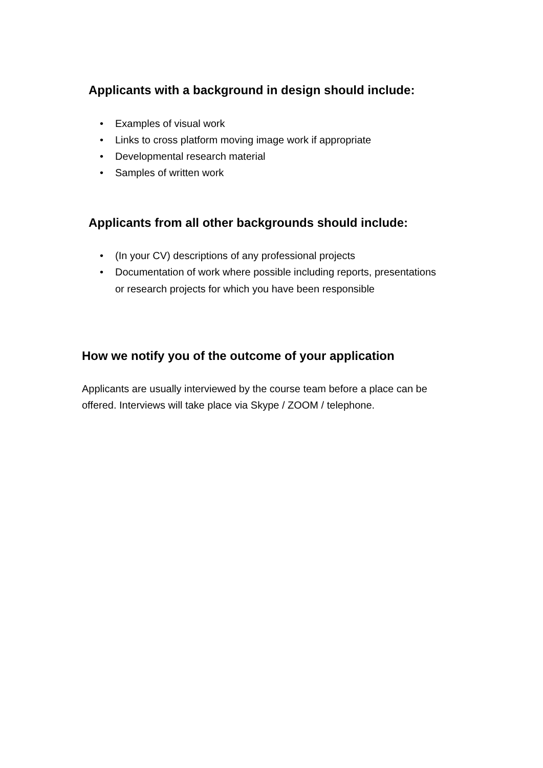Applicants with a background in design should include:
• Examples of visual work
• Links to cross platform moving image work if appropriate
• Developmental research material
• Samples of written work
Applicants from all other backgrounds should include:
• (In your CV) descriptions of any professional projects
• Documentation of work where possible including reports, presentations or research projects for which you have been responsible
How we notify you of the outcome of your application
Applicants are usually interviewed by the course team before a place can be offered. Interviews will take place via Skype / ZOOM / telephone.